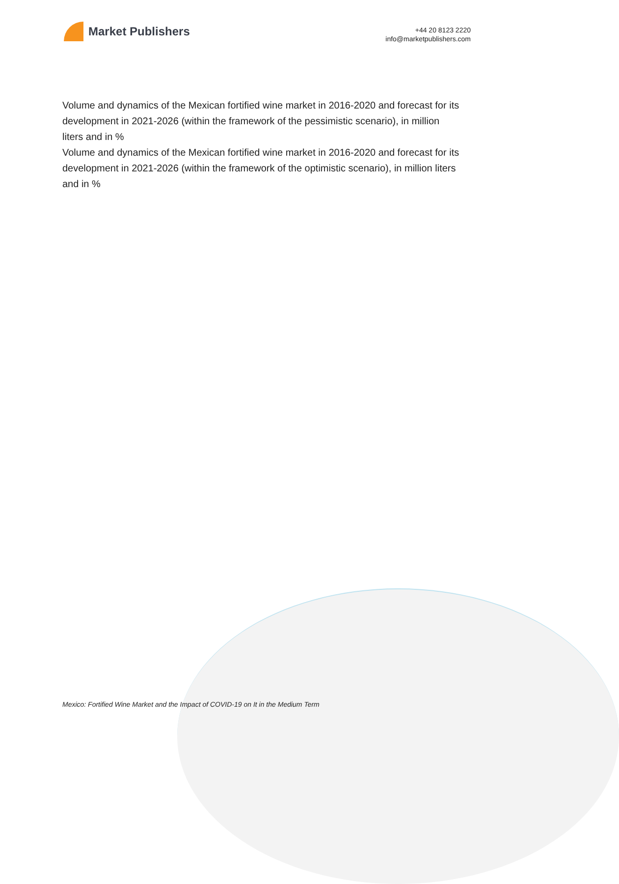Market Publishers
+44 20 8123 2220
info@marketpublishers.com
Volume and dynamics of the Mexican fortified wine market in 2016-2020 and forecast for its development in 2021-2026 (within the framework of the pessimistic scenario), in million liters and in %
Volume and dynamics of the Mexican fortified wine market in 2016-2020 and forecast for its development in 2021-2026 (within the framework of the optimistic scenario), in million liters and in %
Mexico: Fortified Wine Market and the Impact of COVID-19 on It in the Medium Term